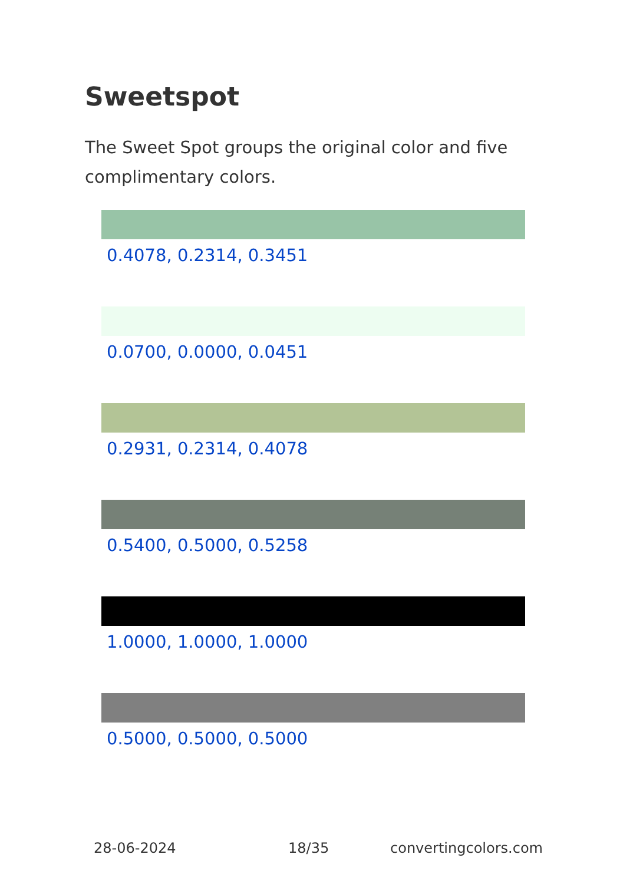Sweetspot
The Sweet Spot groups the original color and five complimentary colors.
0.4078, 0.2314, 0.3451
0.0700, 0.0000, 0.0451
0.2931, 0.2314, 0.4078
0.5400, 0.5000, 0.5258
1.0000, 1.0000, 1.0000
0.5000, 0.5000, 0.5000
28-06-2024 18/35 convertingcolors.com